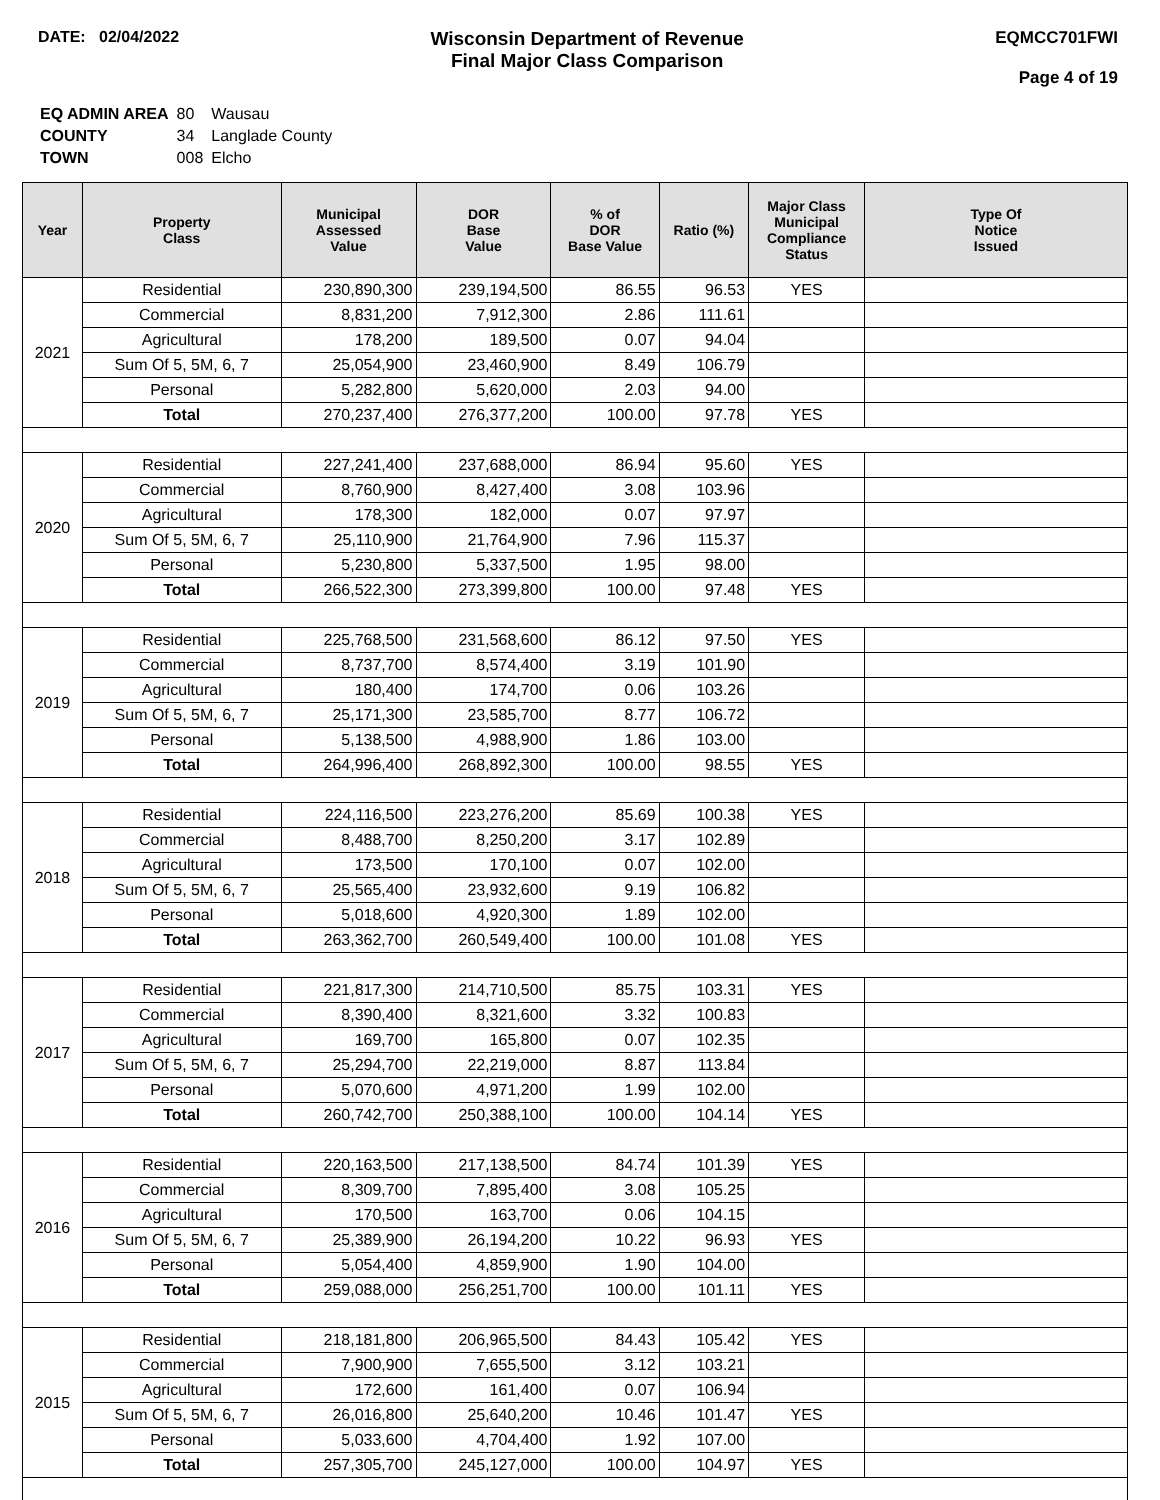DATE: 02/04/2022
Wisconsin Department of Revenue
Final Major Class Comparison
EQMCC701FWI
Page 4 of 19
| EQ ADMIN AREA | 80 | Wausau |
| COUNTY | 34 | Langlade County |
| TOWN | 008 | Elcho |
| Year | Property Class | Municipal Assessed Value | DOR Base Value | % of DOR Base Value | Ratio (%) | Major Class Municipal Compliance Status | Type Of Notice Issued |
| --- | --- | --- | --- | --- | --- | --- | --- |
| 2021 | Residential | 230,890,300 | 239,194,500 | 86.55 | 96.53 | YES | |
| | Commercial | 8,831,200 | 7,912,300 | 2.86 | 111.61 | | |
| | Agricultural | 178,200 | 189,500 | 0.07 | 94.04 | | |
| | Sum Of 5, 5M, 6, 7 | 25,054,900 | 23,460,900 | 8.49 | 106.79 | | |
| | Personal | 5,282,800 | 5,620,000 | 2.03 | 94.00 | | |
| | Total | 270,237,400 | 276,377,200 | 100.00 | 97.78 | YES | |
| 2020 | Residential | 227,241,400 | 237,688,000 | 86.94 | 95.60 | YES | |
| | Commercial | 8,760,900 | 8,427,400 | 3.08 | 103.96 | | |
| | Agricultural | 178,300 | 182,000 | 0.07 | 97.97 | | |
| | Sum Of 5, 5M, 6, 7 | 25,110,900 | 21,764,900 | 7.96 | 115.37 | | |
| | Personal | 5,230,800 | 5,337,500 | 1.95 | 98.00 | | |
| | Total | 266,522,300 | 273,399,800 | 100.00 | 97.48 | YES | |
| 2019 | Residential | 225,768,500 | 231,568,600 | 86.12 | 97.50 | YES | |
| | Commercial | 8,737,700 | 8,574,400 | 3.19 | 101.90 | | |
| | Agricultural | 180,400 | 174,700 | 0.06 | 103.26 | | |
| | Sum Of 5, 5M, 6, 7 | 25,171,300 | 23,585,700 | 8.77 | 106.72 | | |
| | Personal | 5,138,500 | 4,988,900 | 1.86 | 103.00 | | |
| | Total | 264,996,400 | 268,892,300 | 100.00 | 98.55 | YES | |
| 2018 | Residential | 224,116,500 | 223,276,200 | 85.69 | 100.38 | YES | |
| | Commercial | 8,488,700 | 8,250,200 | 3.17 | 102.89 | | |
| | Agricultural | 173,500 | 170,100 | 0.07 | 102.00 | | |
| | Sum Of 5, 5M, 6, 7 | 25,565,400 | 23,932,600 | 9.19 | 106.82 | | |
| | Personal | 5,018,600 | 4,920,300 | 1.89 | 102.00 | | |
| | Total | 263,362,700 | 260,549,400 | 100.00 | 101.08 | YES | |
| 2017 | Residential | 221,817,300 | 214,710,500 | 85.75 | 103.31 | YES | |
| | Commercial | 8,390,400 | 8,321,600 | 3.32 | 100.83 | | |
| | Agricultural | 169,700 | 165,800 | 0.07 | 102.35 | | |
| | Sum Of 5, 5M, 6, 7 | 25,294,700 | 22,219,000 | 8.87 | 113.84 | | |
| | Personal | 5,070,600 | 4,971,200 | 1.99 | 102.00 | | |
| | Total | 260,742,700 | 250,388,100 | 100.00 | 104.14 | YES | |
| 2016 | Residential | 220,163,500 | 217,138,500 | 84.74 | 101.39 | YES | |
| | Commercial | 8,309,700 | 7,895,400 | 3.08 | 105.25 | | |
| | Agricultural | 170,500 | 163,700 | 0.06 | 104.15 | | |
| | Sum Of 5, 5M, 6, 7 | 25,389,900 | 26,194,200 | 10.22 | 96.93 | YES | |
| | Personal | 5,054,400 | 4,859,900 | 1.90 | 104.00 | | |
| | Total | 259,088,000 | 256,251,700 | 100.00 | 101.11 | YES | |
| 2015 | Residential | 218,181,800 | 206,965,500 | 84.43 | 105.42 | YES | |
| | Commercial | 7,900,900 | 7,655,500 | 3.12 | 103.21 | | |
| | Agricultural | 172,600 | 161,400 | 0.07 | 106.94 | | |
| | Sum Of 5, 5M, 6, 7 | 26,016,800 | 25,640,200 | 10.46 | 101.47 | YES | |
| | Personal | 5,033,600 | 4,704,400 | 1.92 | 107.00 | | |
| | Total | 257,305,700 | 245,127,000 | 100.00 | 104.97 | YES | |